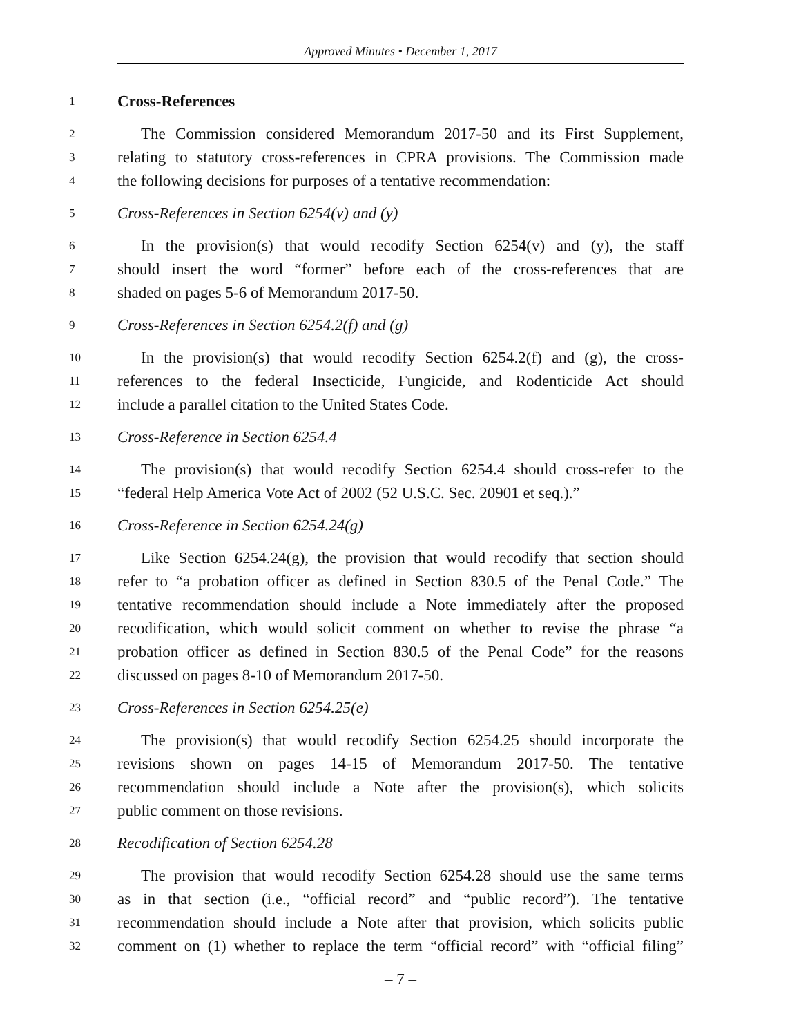Approved Minutes • December 1, 2017
1 Cross-References
2 The Commission considered Memorandum 2017-50 and its First Supplement,
3 relating to statutory cross-references in CPRA provisions. The Commission made
4 the following decisions for purposes of a tentative recommendation:
5 Cross-References in Section 6254(v) and (y)
6 In the provision(s) that would recodify Section 6254(v) and (y), the staff
7 should insert the word “former” before each of the cross-references that are
8 shaded on pages 5-6 of Memorandum 2017-50.
9 Cross-References in Section 6254.2(f) and (g)
10 In the provision(s) that would recodify Section 6254.2(f) and (g), the cross-
11 references to the federal Insecticide, Fungicide, and Rodenticide Act should
12 include a parallel citation to the United States Code.
13 Cross-Reference in Section 6254.4
14 The provision(s) that would recodify Section 6254.4 should cross-refer to the
15 “federal Help America Vote Act of 2002 (52 U.S.C. Sec. 20901 et seq.).”
16 Cross-Reference in Section 6254.24(g)
17 Like Section 6254.24(g), the provision that would recodify that section should
18 refer to “a probation officer as defined in Section 830.5 of the Penal Code.” The
19 tentative recommendation should include a Note immediately after the proposed
20 recodification, which would solicit comment on whether to revise the phrase “a
21 probation officer as defined in Section 830.5 of the Penal Code” for the reasons
22 discussed on pages 8-10 of Memorandum 2017-50.
23 Cross-References in Section 6254.25(e)
24 The provision(s) that would recodify Section 6254.25 should incorporate the
25 revisions shown on pages 14-15 of Memorandum 2017-50. The tentative
26 recommendation should include a Note after the provision(s), which solicits
27 public comment on those revisions.
28 Recodification of Section 6254.28
29 The provision that would recodify Section 6254.28 should use the same terms
30 as in that section (i.e., “official record” and “public record”). The tentative
31 recommendation should include a Note after that provision, which solicits public
32 comment on (1) whether to replace the term “official record” with “official filing”
– 7 –